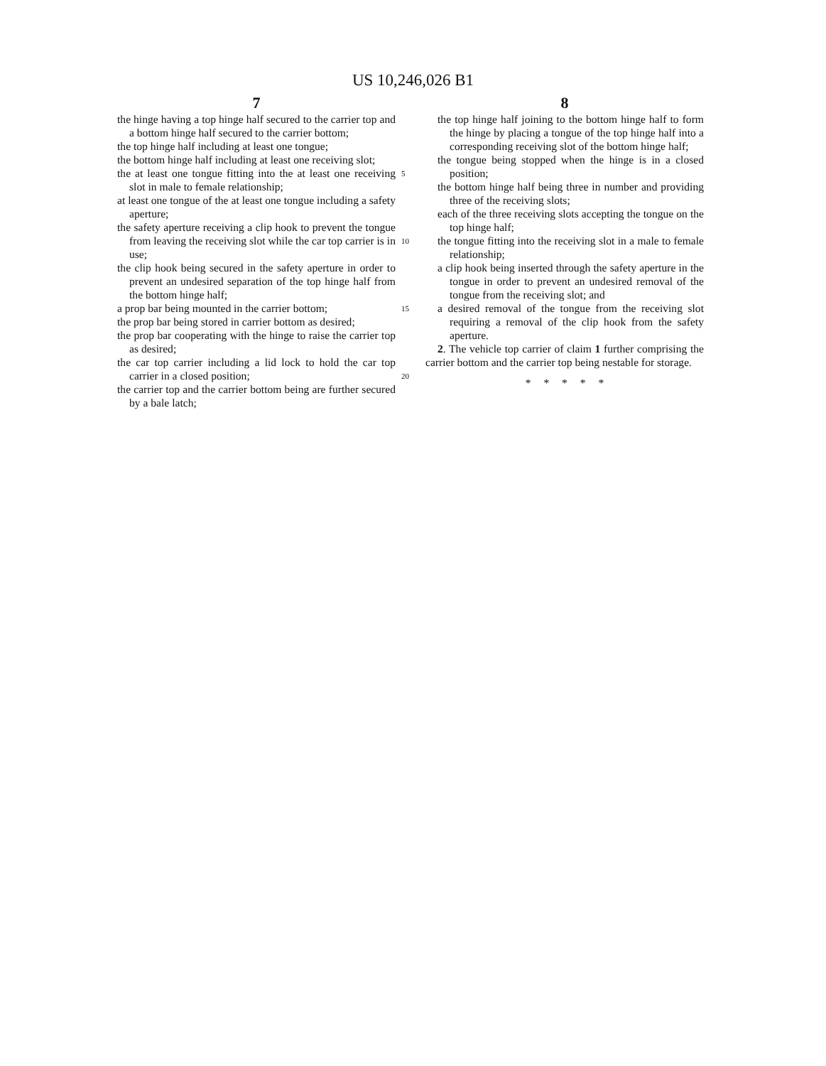US 10,246,026 B1
7
the hinge having a top hinge half secured to the carrier top and a bottom hinge half secured to the carrier bottom;
the top hinge half including at least one tongue;
the bottom hinge half including at least one receiving slot;
the at least one tongue fitting into the at least one receiving slot in male to female relationship;
at least one tongue of the at least one tongue including a safety aperture;
the safety aperture receiving a clip hook to prevent the tongue from leaving the receiving slot while the car top carrier is in use;
the clip hook being secured in the safety aperture in order to prevent an undesired separation of the top hinge half from the bottom hinge half;
a prop bar being mounted in the carrier bottom;
the prop bar being stored in carrier bottom as desired;
the prop bar cooperating with the hinge to raise the carrier top as desired;
the car top carrier including a lid lock to hold the car top carrier in a closed position;
the carrier top and the carrier bottom being are further secured by a bale latch;
5
10
15
20
8
the top hinge half joining to the bottom hinge half to form the hinge by placing a tongue of the top hinge half into a corresponding receiving slot of the bottom hinge half;
the tongue being stopped when the hinge is in a closed position;
the bottom hinge half being three in number and providing three of the receiving slots;
each of the three receiving slots accepting the tongue on the top hinge half;
the tongue fitting into the receiving slot in a male to female relationship;
a clip hook being inserted through the safety aperture in the tongue in order to prevent an undesired removal of the tongue from the receiving slot; and
a desired removal of the tongue from the receiving slot requiring a removal of the clip hook from the safety aperture.
2. The vehicle top carrier of claim 1 further comprising the carrier bottom and the carrier top being nestable for storage.
* * * * *